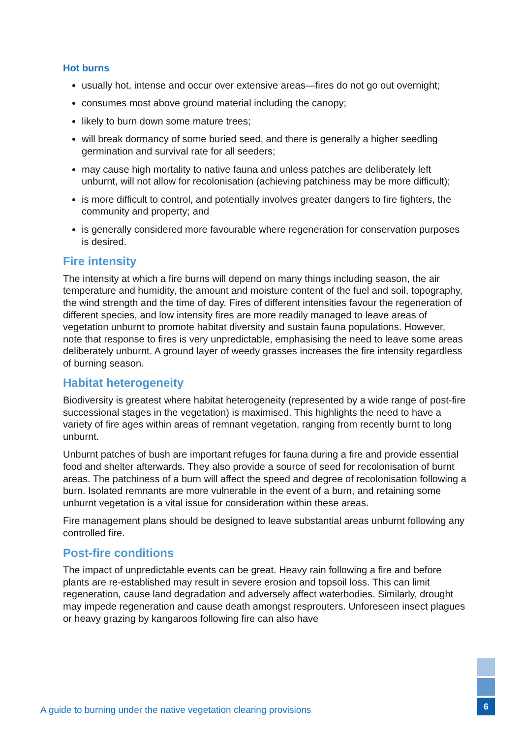Hot burns
usually hot, intense and occur over extensive areas—fires do not go out overnight;
consumes most above ground material including the canopy;
likely to burn down some mature trees;
will break dormancy of some buried seed, and there is generally a higher seedling germination and survival rate for all seeders;
may cause high mortality to native fauna and unless patches are deliberately left unburnt, will not allow for recolonisation (achieving patchiness may be more difficult);
is more difficult to control, and potentially involves greater dangers to fire fighters, the community and property; and
is generally considered more favourable where regeneration for conservation purposes is desired.
Fire intensity
The intensity at which a fire burns will depend on many things including season, the air temperature and humidity, the amount and moisture content of the fuel and soil, topography, the wind strength and the time of day. Fires of different intensities favour the regeneration of different species, and low intensity fires are more readily managed to leave areas of vegetation unburnt to promote habitat diversity and sustain fauna populations. However, note that response to fires is very unpredictable, emphasising the need to leave some areas deliberately unburnt. A ground layer of weedy grasses increases the fire intensity regardless of burning season.
Habitat heterogeneity
Biodiversity is greatest where habitat heterogeneity (represented by a wide range of post-fire successional stages in the vegetation) is maximised. This highlights the need to have a variety of fire ages within areas of remnant vegetation, ranging from recently burnt to long unburnt.
Unburnt patches of bush are important refuges for fauna during a fire and provide essential food and shelter afterwards. They also provide a source of seed for recolonisation of burnt areas. The patchiness of a burn will affect the speed and degree of recolonisation following a burn. Isolated remnants are more vulnerable in the event of a burn, and retaining some unburnt vegetation is a vital issue for consideration within these areas.
Fire management plans should be designed to leave substantial areas unburnt following any controlled fire.
Post-fire conditions
The impact of unpredictable events can be great. Heavy rain following a fire and before plants are re-established may result in severe erosion and topsoil loss. This can limit regeneration, cause land degradation and adversely affect waterbodies. Similarly, drought may impede regeneration and cause death amongst resprouters. Unforeseen insect plagues or heavy grazing by kangaroos following fire can also have
6
A guide to burning under the native vegetation clearing provisions